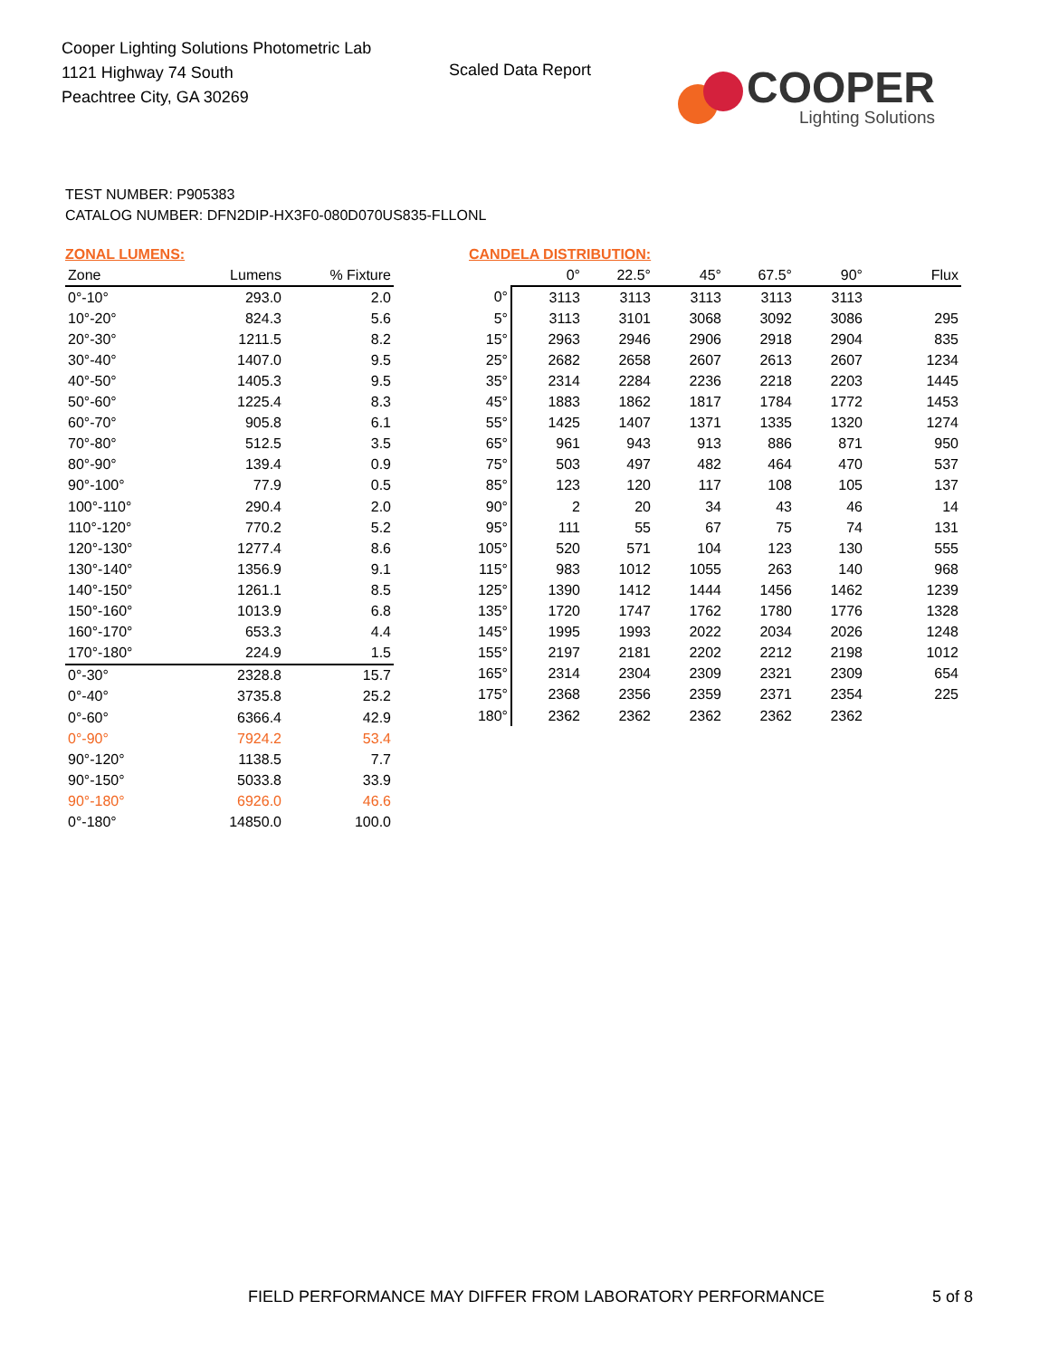Cooper Lighting Solutions Photometric Lab
1121 Highway 74 South
Peachtree City, GA 30269
Scaled Data Report
COOPER
Lighting Solutions
TEST NUMBER: P905383
CATALOG NUMBER: DFN2DIP-HX3F0-080D070US835-FLLONL
ZONAL LUMENS:
| Zone | Lumens | % Fixture |
| --- | --- | --- |
| 0°-10° | 293.0 | 2.0 |
| 10°-20° | 824.3 | 5.6 |
| 20°-30° | 1211.5 | 8.2 |
| 30°-40° | 1407.0 | 9.5 |
| 40°-50° | 1405.3 | 9.5 |
| 50°-60° | 1225.4 | 8.3 |
| 60°-70° | 905.8 | 6.1 |
| 70°-80° | 512.5 | 3.5 |
| 80°-90° | 139.4 | 0.9 |
| 90°-100° | 77.9 | 0.5 |
| 100°-110° | 290.4 | 2.0 |
| 110°-120° | 770.2 | 5.2 |
| 120°-130° | 1277.4 | 8.6 |
| 130°-140° | 1356.9 | 9.1 |
| 140°-150° | 1261.1 | 8.5 |
| 150°-160° | 1013.9 | 6.8 |
| 160°-170° | 653.3 | 4.4 |
| 170°-180° | 224.9 | 1.5 |
| 0°-30° | 2328.8 | 15.7 |
| 0°-40° | 3735.8 | 25.2 |
| 0°-60° | 6366.4 | 42.9 |
| 0°-90° | 7924.2 | 53.4 |
| 90°-120° | 1138.5 | 7.7 |
| 90°-150° | 5033.8 | 33.9 |
| 90°-180° | 6926.0 | 46.6 |
| 0°-180° | 14850.0 | 100.0 |
CANDELA DISTRIBUTION:
| | 0° | 22.5° | 45° | 67.5° | 90° | Flux |
| --- | --- | --- | --- | --- | --- | --- |
| 0° | 3113 | 3113 | 3113 | 3113 | 3113 | |
| 5° | 3113 | 3101 | 3068 | 3092 | 3086 | 295 |
| 15° | 2963 | 2946 | 2906 | 2918 | 2904 | 835 |
| 25° | 2682 | 2658 | 2607 | 2613 | 2607 | 1234 |
| 35° | 2314 | 2284 | 2236 | 2218 | 2203 | 1445 |
| 45° | 1883 | 1862 | 1817 | 1784 | 1772 | 1453 |
| 55° | 1425 | 1407 | 1371 | 1335 | 1320 | 1274 |
| 65° | 961 | 943 | 913 | 886 | 871 | 950 |
| 75° | 503 | 497 | 482 | 464 | 470 | 537 |
| 85° | 123 | 120 | 117 | 108 | 105 | 137 |
| 90° | 2 | 20 | 34 | 43 | 46 | 14 |
| 95° | 111 | 55 | 67 | 75 | 74 | 131 |
| 105° | 520 | 571 | 104 | 123 | 130 | 555 |
| 115° | 983 | 1012 | 1055 | 263 | 140 | 968 |
| 125° | 1390 | 1412 | 1444 | 1456 | 1462 | 1239 |
| 135° | 1720 | 1747 | 1762 | 1780 | 1776 | 1328 |
| 145° | 1995 | 1993 | 2022 | 2034 | 2026 | 1248 |
| 155° | 2197 | 2181 | 2202 | 2212 | 2198 | 1012 |
| 165° | 2314 | 2304 | 2309 | 2321 | 2309 | 654 |
| 175° | 2368 | 2356 | 2359 | 2371 | 2354 | 225 |
| 180° | 2362 | 2362 | 2362 | 2362 | 2362 | |
FIELD PERFORMANCE MAY DIFFER FROM LABORATORY PERFORMANCE
5 of 8